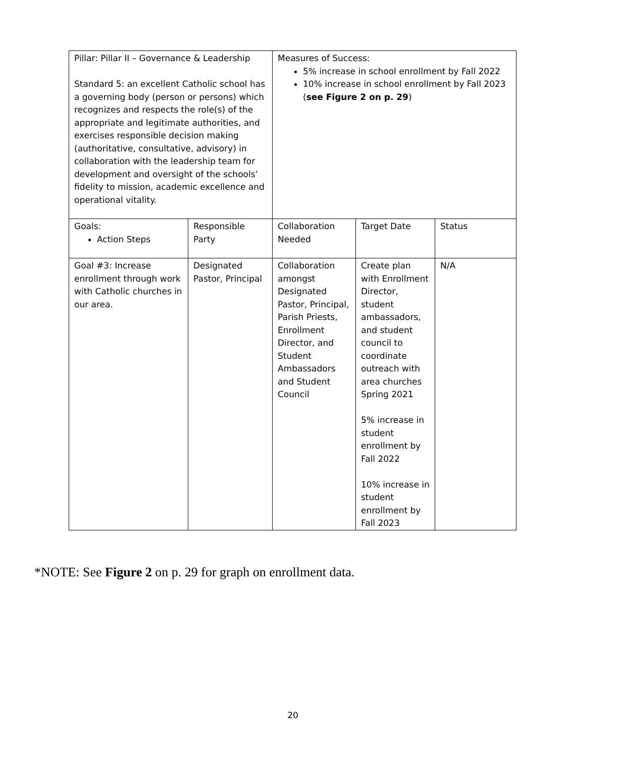| Pillar: Pillar II – Governance & Leadership Standard 5: an excellent Catholic school has a governing body (person or persons) which recognizes and respects the role(s) of the appropriate and legitimate authorities, and exercises responsible decision making (authoritative, consultative, advisory) in collaboration with the leadership team for development and oversight of the schools’ fidelity to mission, academic excellence and operational vitality. | | Measures of Success: 5% increase in school enrollment by Fall 2022 10% increase in school enrollment by Fall 2023 ( see Figure 2 on p. 29 ) | | |
| Goals: Action Steps | Responsible Party | Collaboration Needed | Target Date | Status |
| Goal #3: Increase enrollment through work with Catholic churches in our area. | Designated Pastor, Principal | Collaboration amongst Designated Pastor, Principal, Parish Priests, Enrollment Director, and Student Ambassadors and Student Council | Create plan with Enrollment Director, student ambassadors, and student council to coordinate outreach with area churches Spring 2021 5% increase in student enrollment by Fall 2022 10% increase in student enrollment by Fall 2023 | N/A |
*NOTE: See Figure 2 on p. 29 for graph on enrollment data.
20